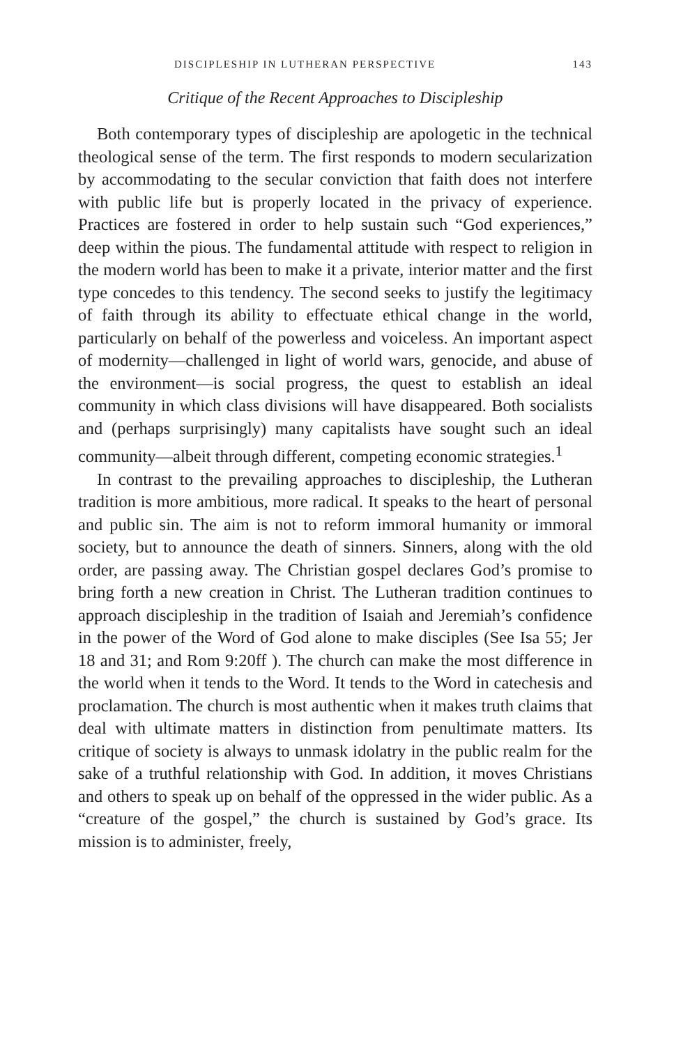DISCIPLESHIP IN LUTHERAN PERSPECTIVE 143
Critique of the Recent Approaches to Discipleship
Both contemporary types of discipleship are apologetic in the technical theological sense of the term. The first responds to modern secularization by accommodating to the secular conviction that faith does not interfere with public life but is properly located in the privacy of experience. Practices are fostered in order to help sustain such “God experiences,” deep within the pious. The fundamental attitude with respect to religion in the modern world has been to make it a private, interior matter and the first type concedes to this tendency. The second seeks to justify the legitimacy of faith through its ability to effectuate ethical change in the world, particularly on behalf of the powerless and voiceless. An important aspect of modernity—challenged in light of world wars, genocide, and abuse of the environment—is social progress, the quest to establish an ideal community in which class divisions will have disappeared. Both socialists and (perhaps surprisingly) many capitalists have sought such an ideal community—albeit through different, competing economic strategies.<sup>1</sup>
In contrast to the prevailing approaches to discipleship, the Lutheran tradition is more ambitious, more radical. It speaks to the heart of personal and public sin. The aim is not to reform immoral humanity or immoral society, but to announce the death of sinners. Sinners, along with the old order, are passing away. The Christian gospel declares God’s promise to bring forth a new creation in Christ. The Lutheran tradition continues to approach discipleship in the tradition of Isaiah and Jeremiah’s confidence in the power of the Word of God alone to make disciples (See Isa 55; Jer 18 and 31; and Rom 9:20ff ). The church can make the most difference in the world when it tends to the Word. It tends to the Word in catechesis and proclamation. The church is most authentic when it makes truth claims that deal with ultimate matters in distinction from penultimate matters. Its critique of society is always to unmask idolatry in the public realm for the sake of a truthful relationship with God. In addition, it moves Christians and others to speak up on behalf of the oppressed in the wider public. As a “creature of the gospel,” the church is sustained by God’s grace. Its mission is to administer, freely,